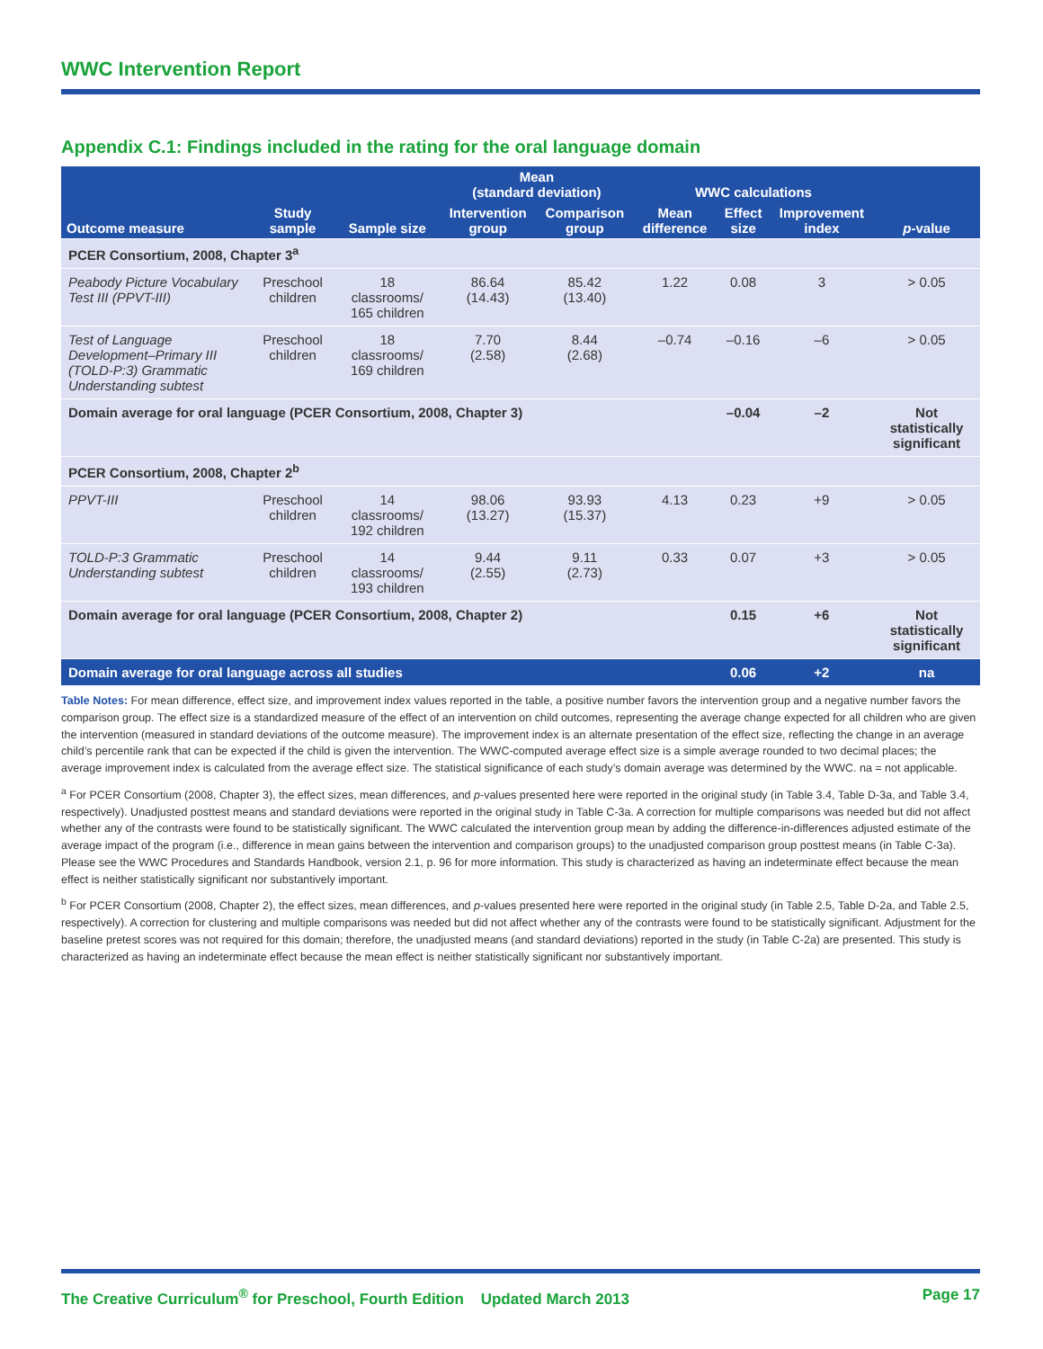WWC Intervention Report
Appendix C.1: Findings included in the rating for the oral language domain
| | | | Mean (standard deviation) | | WWC calculations | | | |
| --- | --- | --- | --- | --- | --- | --- | --- | --- |
| Outcome measure | Study sample | Sample size | Intervention group | Comparison group | Mean difference | Effect size | Improvement index | p -value |
| PCER Consortium, 2008, Chapter 3<sup>a</sup> | | | | | | | | |
| Peabody Picture Vocabulary Test III (PPVT-III) | Preschool children | 18 classrooms/ 165 children | 86.64 (14.43) | 85.42 (13.40) | 1.22 | 0.08 | 3 | > 0.05 |
| Test of Language Development–Primary III (TOLD-P:3) Grammatic Understanding subtest | Preschool children | 18 classrooms/ 169 children | 7.70 (2.58) | 8.44 (2.68) | –0.74 | –0.16 | –6 | > 0.05 |
| Domain average for oral language (PCER Consortium, 2008, Chapter 3) | | | | | | –0.04 | –2 | Not statistically significant |
| PCER Consortium, 2008, Chapter 2<sup>b</sup> | | | | | | | | |
| PPVT-III | Preschool children | 14 classrooms/ 192 children | 98.06 (13.27) | 93.93 (15.37) | 4.13 | 0.23 | +9 | > 0.05 |
| TOLD-P:3 Grammatic Understanding subtest | Preschool children | 14 classrooms/ 193 children | 9.44 (2.55) | 9.11 (2.73) | 0.33 | 0.07 | +3 | > 0.05 |
| Domain average for oral language (PCER Consortium, 2008, Chapter 2) | | | | | | 0.15 | +6 | Not statistically significant |
| Domain average for oral language across all studies | | | | | | 0.06 | +2 | na |
Table Notes: For mean difference, effect size, and improvement index values reported in the table, a positive number favors the intervention group and a negative number favors the comparison group. The effect size is a standardized measure of the effect of an intervention on child outcomes, representing the average change expected for all children who are given the intervention (measured in standard deviations of the outcome measure). The improvement index is an alternate presentation of the effect size, reflecting the change in an average child’s percentile rank that can be expected if the child is given the intervention. The WWC-computed average effect size is a simple average rounded to two decimal places; the average improvement index is calculated from the average effect size. The statistical significance of each study’s domain average was determined by the WWC. na = not applicable.
<sup>a</sup> For PCER Consortium (2008, Chapter 3), the effect sizes, mean differences, and p-values presented here were reported in the original study (in Table 3.4, Table D-3a, and Table 3.4, respectively). Unadjusted posttest means and standard deviations were reported in the original study in Table C-3a. A correction for multiple comparisons was needed but did not affect whether any of the contrasts were found to be statistically significant. The WWC calculated the intervention group mean by adding the difference-in-differences adjusted estimate of the average impact of the program (i.e., difference in mean gains between the intervention and comparison groups) to the unadjusted comparison group posttest means (in Table C-3a). Please see the WWC Procedures and Standards Handbook, version 2.1, p. 96 for more information. This study is characterized as having an indeterminate effect because the mean effect is neither statistically significant nor substantively important.
<sup>b</sup> For PCER Consortium (2008, Chapter 2), the effect sizes, mean differences, and p-values presented here were reported in the original study (in Table 2.5, Table D-2a, and Table 2.5, respectively). A correction for clustering and multiple comparisons was needed but did not affect whether any of the contrasts were found to be statistically significant. Adjustment for the baseline pretest scores was not required for this domain; therefore, the unadjusted means (and standard deviations) reported in the study (in Table C-2a) are presented. This study is characterized as having an indeterminate effect because the mean effect is neither statistically significant nor substantively important.
The Creative Curriculum<sup>®</sup> for Preschool, Fourth Edition Updated March 2013 Page 17